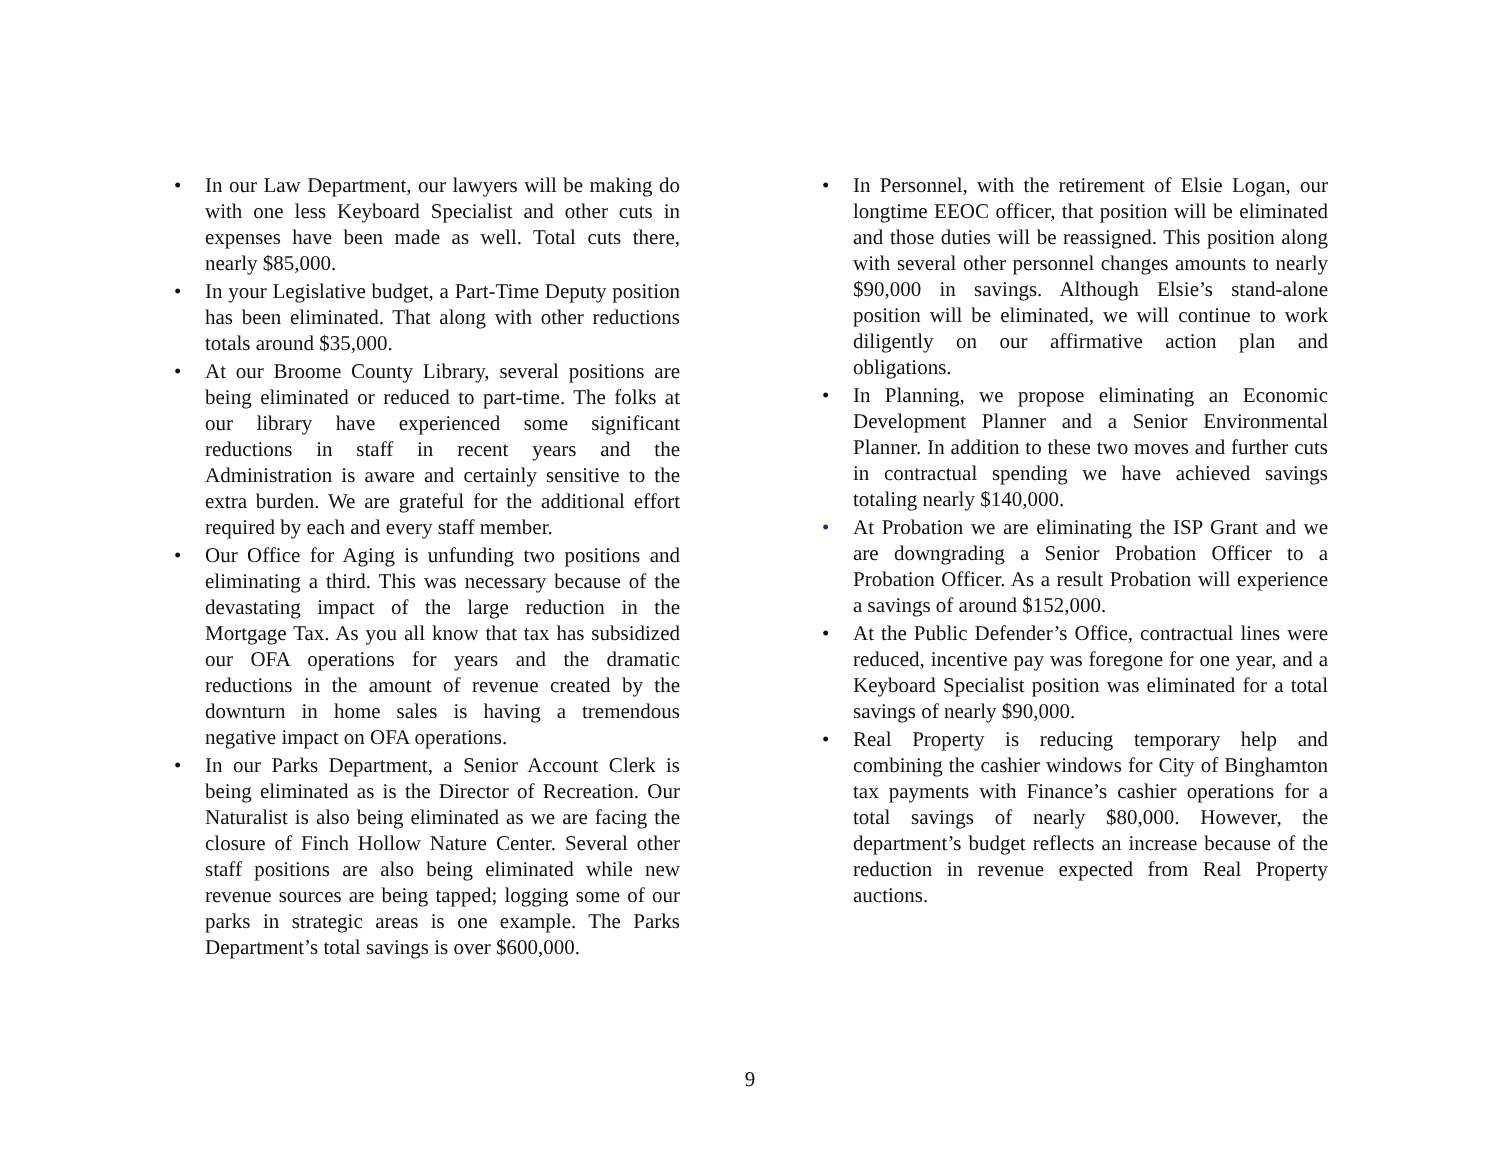• In our Law Department, our lawyers will be making do with one less Keyboard Specialist and other cuts in expenses have been made as well. Total cuts there, nearly $85,000.
• In your Legislative budget, a Part-Time Deputy position has been eliminated. That along with other reductions totals around $35,000.
• At our Broome County Library, several positions are being eliminated or reduced to part-time. The folks at our library have experienced some significant reductions in staff in recent years and the Administration is aware and certainly sensitive to the extra burden. We are grateful for the additional effort required by each and every staff member.
• Our Office for Aging is unfunding two positions and eliminating a third. This was necessary because of the devastating impact of the large reduction in the Mortgage Tax. As you all know that tax has subsidized our OFA operations for years and the dramatic reductions in the amount of revenue created by the downturn in home sales is having a tremendous negative impact on OFA operations.
• In our Parks Department, a Senior Account Clerk is being eliminated as is the Director of Recreation. Our Naturalist is also being eliminated as we are facing the closure of Finch Hollow Nature Center. Several other staff positions are also being eliminated while new revenue sources are being tapped; logging some of our parks in strategic areas is one example. The Parks Department’s total savings is over $600,000.
• In Personnel, with the retirement of Elsie Logan, our longtime EEOC officer, that position will be eliminated and those duties will be reassigned. This position along with several other personnel changes amounts to nearly $90,000 in savings. Although Elsie’s stand-alone position will be eliminated, we will continue to work diligently on our affirmative action plan and obligations.
• In Planning, we propose eliminating an Economic Development Planner and a Senior Environmental Planner. In addition to these two moves and further cuts in contractual spending we have achieved savings totaling nearly $140,000.
• At Probation we are eliminating the ISP Grant and we are downgrading a Senior Probation Officer to a Probation Officer. As a result Probation will experience a savings of around $152,000.
• At the Public Defender’s Office, contractual lines were reduced, incentive pay was foregone for one year, and a Keyboard Specialist position was eliminated for a total savings of nearly $90,000.
• Real Property is reducing temporary help and combining the cashier windows for City of Binghamton tax payments with Finance’s cashier operations for a total savings of nearly $80,000. However, the department’s budget reflects an increase because of the reduction in revenue expected from Real Property auctions.
9